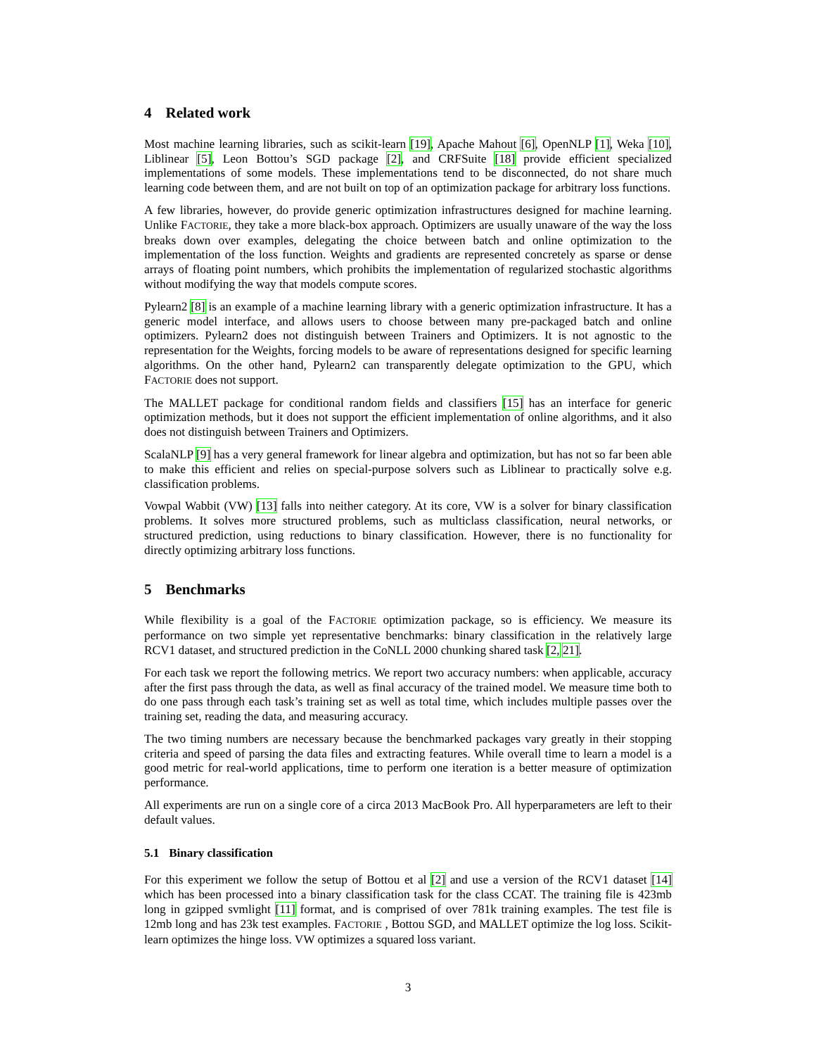4 Related work
Most machine learning libraries, such as scikit-learn [19], Apache Mahout [6], OpenNLP [1], Weka [10], Liblinear [5], Leon Bottou’s SGD package [2], and CRFSuite [18] provide efficient specialized implementations of some models. These implementations tend to be disconnected, do not share much learning code between them, and are not built on top of an optimization package for arbitrary loss functions.
A few libraries, however, do provide generic optimization infrastructures designed for machine learning. Unlike FACTORIE, they take a more black-box approach. Optimizers are usually unaware of the way the loss breaks down over examples, delegating the choice between batch and online optimization to the implementation of the loss function. Weights and gradients are represented concretely as sparse or dense arrays of floating point numbers, which prohibits the implementation of regularized stochastic algorithms without modifying the way that models compute scores.
Pylearn2 [8] is an example of a machine learning library with a generic optimization infrastructure. It has a generic model interface, and allows users to choose between many pre-packaged batch and online optimizers. Pylearn2 does not distinguish between Trainers and Optimizers. It is not agnostic to the representation for the Weights, forcing models to be aware of representations designed for specific learning algorithms. On the other hand, Pylearn2 can transparently delegate optimization to the GPU, which FACTORIE does not support.
The MALLET package for conditional random fields and classifiers [15] has an interface for generic optimization methods, but it does not support the efficient implementation of online algorithms, and it also does not distinguish between Trainers and Optimizers.
ScalaNLP [9] has a very general framework for linear algebra and optimization, but has not so far been able to make this efficient and relies on special-purpose solvers such as Liblinear to practically solve e.g. classification problems.
Vowpal Wabbit (VW) [13] falls into neither category. At its core, VW is a solver for binary classification problems. It solves more structured problems, such as multiclass classification, neural networks, or structured prediction, using reductions to binary classification. However, there is no functionality for directly optimizing arbitrary loss functions.
5 Benchmarks
While flexibility is a goal of the FACTORIE optimization package, so is efficiency. We measure its performance on two simple yet representative benchmarks: binary classification in the relatively large RCV1 dataset, and structured prediction in the CoNLL 2000 chunking shared task [2, 21].
For each task we report the following metrics. We report two accuracy numbers: when applicable, accuracy after the first pass through the data, as well as final accuracy of the trained model. We measure time both to do one pass through each task’s training set as well as total time, which includes multiple passes over the training set, reading the data, and measuring accuracy.
The two timing numbers are necessary because the benchmarked packages vary greatly in their stopping criteria and speed of parsing the data files and extracting features. While overall time to learn a model is a good metric for real-world applications, time to perform one iteration is a better measure of optimization performance.
All experiments are run on a single core of a circa 2013 MacBook Pro. All hyperparameters are left to their default values.
5.1 Binary classification
For this experiment we follow the setup of Bottou et al [2] and use a version of the RCV1 dataset [14] which has been processed into a binary classification task for the class CCAT. The training file is 423mb long in gzipped svmlight [11] format, and is comprised of over 781k training examples. The test file is 12mb long and has 23k test examples. FACTORIE , Bottou SGD, and MALLET optimize the log loss. Scikit-learn optimizes the hinge loss. VW optimizes a squared loss variant.
3